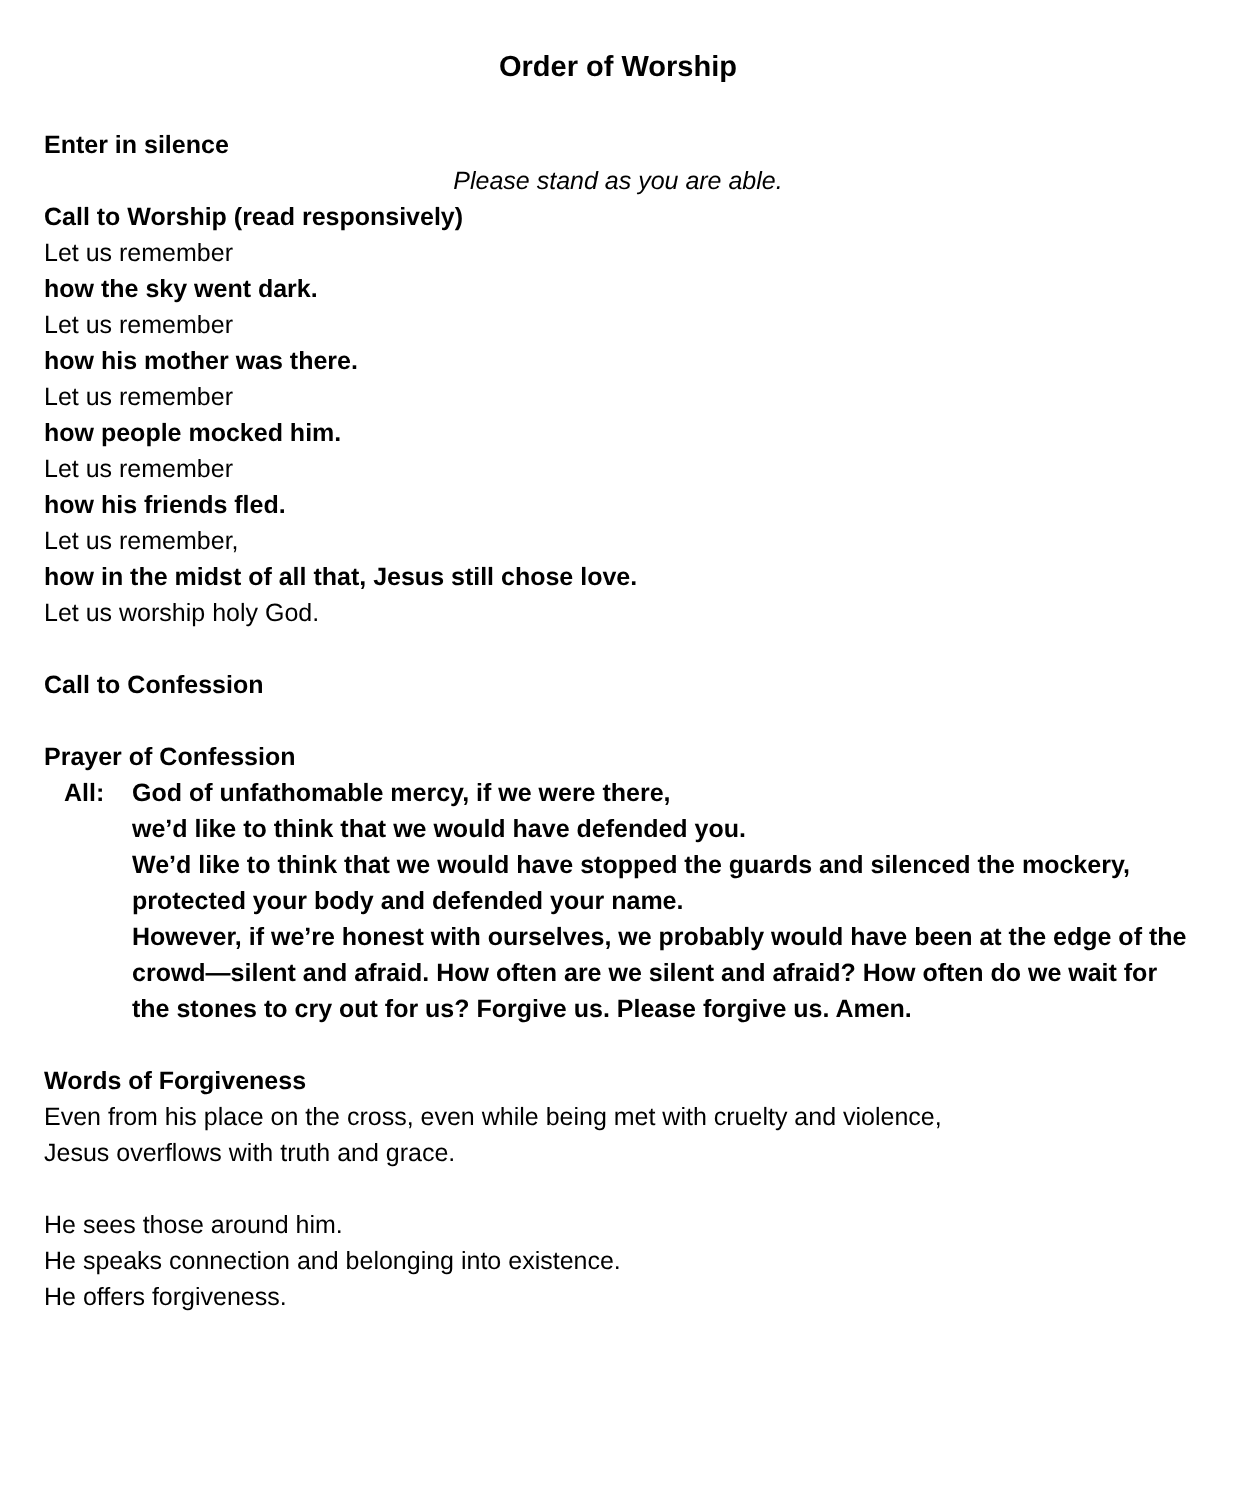Order of Worship
Enter in silence
Please stand as you are able.
Call to Worship (read responsively)
Let us remember
how the sky went dark.
Let us remember
how his mother was there.
Let us remember
how people mocked him.
Let us remember
how his friends fled.
Let us remember,
how in the midst of all that, Jesus still chose love.
Let us worship holy God.
Call to Confession
Prayer of Confession
All: God of unfathomable mercy, if we were there,
we’d like to think that we would have defended you.
We’d like to think that we would have stopped the guards and silenced the mockery, protected your body and defended your name.
However, if we’re honest with ourselves, we probably would have been at the edge of the crowd—silent and afraid. How often are we silent and afraid? How often do we wait for the stones to cry out for us? Forgive us. Please forgive us. Amen.
Words of Forgiveness
Even from his place on the cross, even while being met with cruelty and violence,
Jesus overflows with truth and grace.
He sees those around him.
He speaks connection and belonging into existence.
He offers forgiveness.